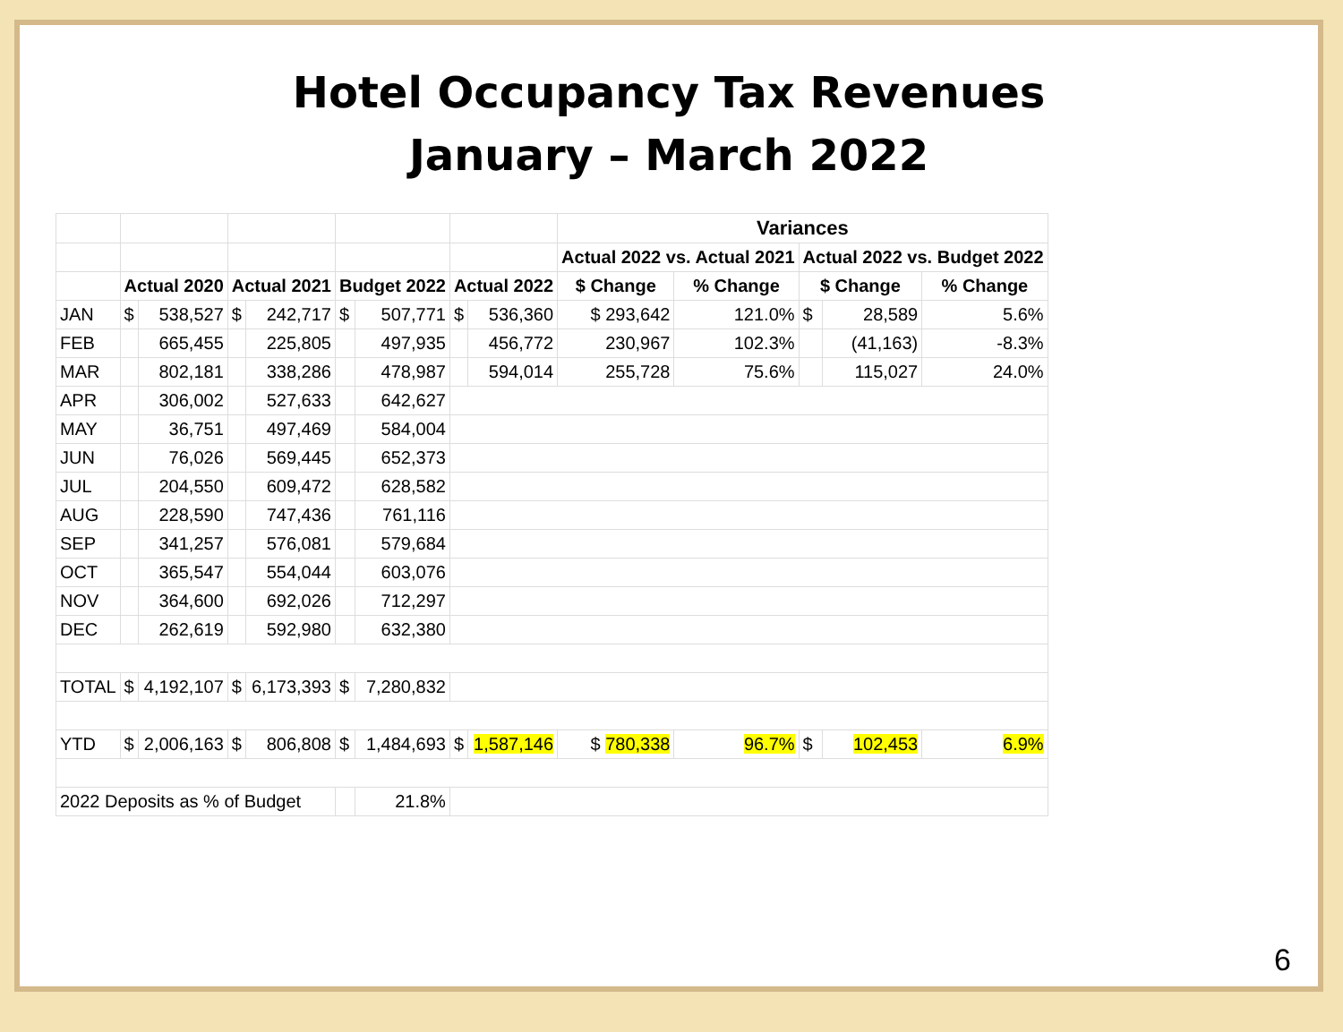Hotel Occupancy Tax Revenues
January – March 2022
| | | | | | | | | | Variances | | | | |
| --- | --- | --- | --- | --- | --- | --- | --- | --- | --- | --- | --- | --- | --- |
| | | | | | | | | | Actual 2022 vs. Actual 2021 | | Actual 2022 vs. Budget 2022 | | |
| | Actual 2020 | | Actual 2021 | | Budget 2022 | | Actual 2022 | | $ Change | % Change | $ Change | | % Change |
| JAN | $ | 538,527 | $ | 242,717 | $ | 507,771 | $ | 536,360 | $ 293,642 | 121.0% | $ | 28,589 | 5.6% |
| FEB | | 665,455 | | 225,805 | | 497,935 | | 456,772 | 230,967 | 102.3% | | (41,163) | -8.3% |
| MAR | | 802,181 | | 338,286 | | 478,987 | | 594,014 | 255,728 | 75.6% | | 115,027 | 24.0% |
| APR | | 306,002 | | 527,633 | | 642,627 | | | | | | | |
| MAY | | 36,751 | | 497,469 | | 584,004 | | | | | | | |
| JUN | | 76,026 | | 569,445 | | 652,373 | | | | | | | |
| JUL | | 204,550 | | 609,472 | | 628,582 | | | | | | | |
| AUG | | 228,590 | | 747,436 | | 761,116 | | | | | | | |
| SEP | | 341,257 | | 576,081 | | 579,684 | | | | | | | |
| OCT | | 365,547 | | 554,044 | | 603,076 | | | | | | | |
| NOV | | 364,600 | | 692,026 | | 712,297 | | | | | | | |
| DEC | | 262,619 | | 592,980 | | 632,380 | | | | | | | |
| TOTAL | $ | 4,192,107 | $ | 6,173,393 | $ | 7,280,832 | | | | | | | |
| YTD | $ | 2,006,163 | $ | 806,808 | $ | 1,484,693 | $ | 1,587,146 | $ 780,338 | 96.7% | $ | 102,453 | 6.9% |
| 2022 Deposits as % of Budget | | | | | | 21.8% | | | | | | | |
6